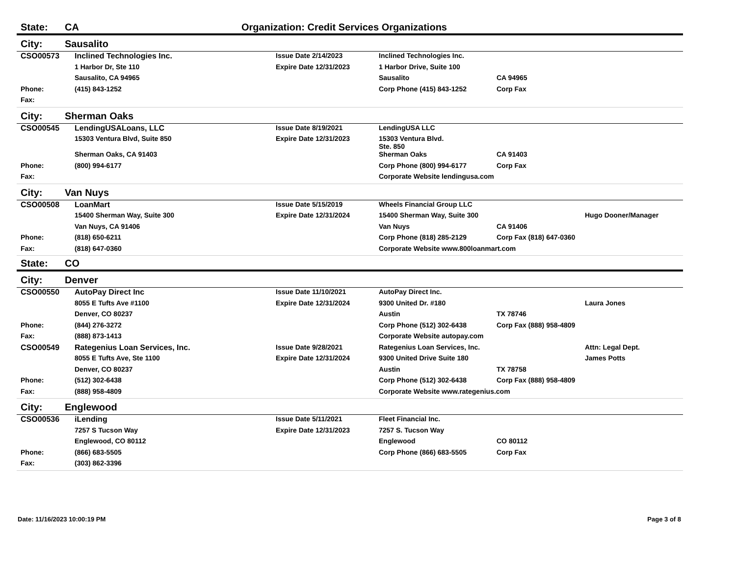State: CA Organization: Credit Services Organizations
City: Sausalito
| CSO00573 | Inclined Technologies Inc. | Issue Date 2/14/2023 | Inclined Technologies Inc. | | |
| | 1 Harbor Dr, Ste 110 | Expire Date 12/31/2023 | 1 Harbor Drive, Suite 100 | | |
| | Sausalito, CA 94965 | | Sausalito | CA 94965 | |
| Phone: | (415) 843-1252 | | Corp Phone (415) 843-1252 | Corp Fax | |
| Fax: | | | | | |
City: Sherman Oaks
| CSO00545 | LendingUSALoans, LLC | Issue Date 8/19/2021 | LendingUSA LLC | | |
| | 15303 Ventura Blvd, Suite 850 | Expire Date 12/31/2023 | 15303 Ventura Blvd. Ste. 850 | | |
| | Sherman Oaks, CA 91403 | | Sherman Oaks | CA 91403 | |
| Phone: | (800) 994-6177 | | Corp Phone (800) 994-6177 | Corp Fax | |
| Fax: | | | Corporate Website lendingusa.com | | |
City: Van Nuys
| CSO00508 | LoanMart | Issue Date 5/15/2019 | Wheels Financial Group LLC | | |
| | 15400 Sherman Way, Suite 300 | Expire Date 12/31/2024 | 15400 Sherman Way, Suite 300 | | Hugo Dooner/Manager |
| | Van Nuys, CA 91406 | | Van Nuys | CA 91406 | |
| Phone: | (818) 650-6211 | | Corp Phone (818) 285-2129 | Corp Fax (818) 647-0360 | |
| Fax: | (818) 647-0360 | | Corporate Website www.800loanmart.com | | |
State: CO
City: Denver
| CSO00550 | AutoPay Direct Inc | Issue Date 11/10/2021 | AutoPay Direct Inc. | | |
| | 8055 E Tufts Ave #1100 | Expire Date 12/31/2024 | 9300 United Dr. #180 | | Laura Jones |
| | Denver, CO 80237 | | Austin | TX 78746 | |
| Phone: | (844) 276-3272 | | Corp Phone (512) 302-6438 | Corp Fax (888) 958-4809 | |
| Fax: | (888) 873-1413 | | Corporate Website autopay.com | | |
| CSO00549 | Rategenius Loan Services, Inc. | Issue Date 9/28/2021 | Rategenius Loan Services, Inc. | | Attn: Legal Dept. |
| | 8055 E Tufts Ave, Ste 1100 | Expire Date 12/31/2024 | 9300 United Drive Suite 180 | | James Potts |
| | Denver, CO 80237 | | Austin | TX 78758 | |
| Phone: | (512) 302-6438 | | Corp Phone (512) 302-6438 | Corp Fax (888) 958-4809 | |
| Fax: | (888) 958-4809 | | Corporate Website www.rategenius.com | | |
City: Englewood
| CSO00536 | iLending | Issue Date 5/11/2021 | Fleet Financial Inc. | | |
| | 7257 S Tucson Way | Expire Date 12/31/2023 | 7257 S. Tucson Way | | |
| | Englewood, CO 80112 | | Englewood | CO 80112 | |
| Phone: | (866) 683-5505 | | Corp Phone (866) 683-5505 | Corp Fax | |
| Fax: | (303) 862-3396 | | | | |
Date: 11/16/2023 10:00:19 PM Page 3 of 8